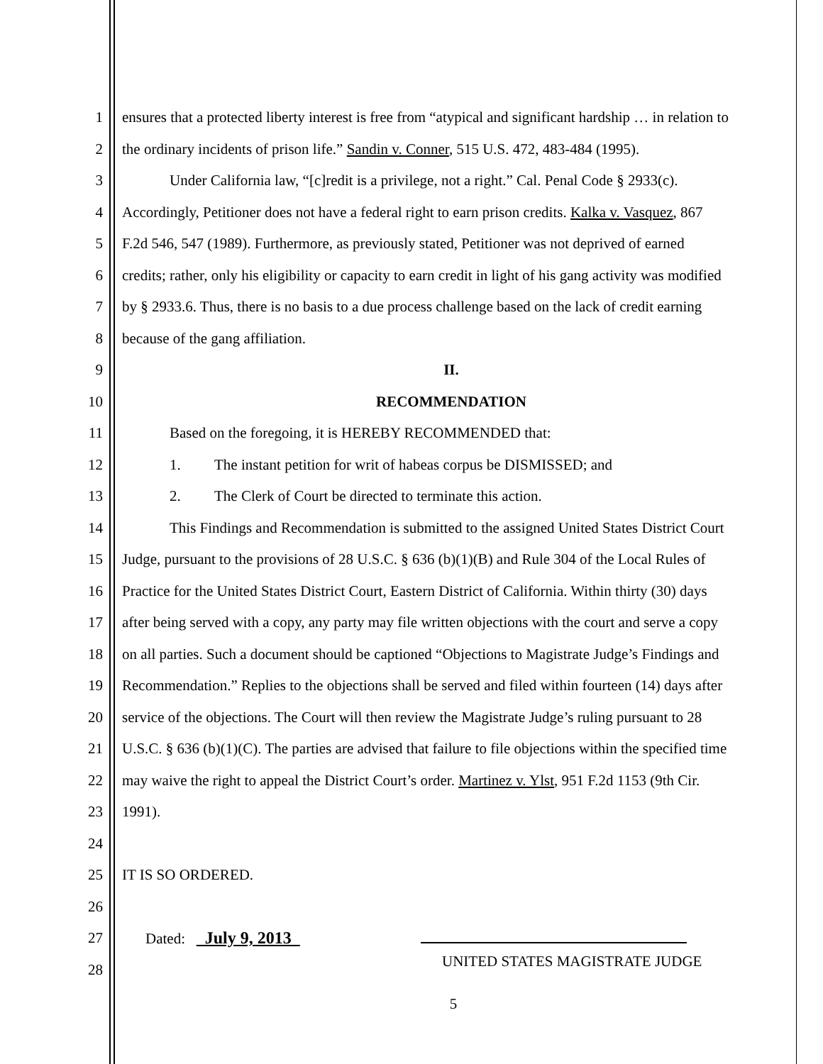1 ensures that a protected liberty interest is free from “atypical and significant hardship … in relation to
2 the ordinary incidents of prison life.” Sandin v. Conner, 515 U.S. 472, 483-484 (1995).
3 Under California law, “[c]redit is a privilege, not a right.” Cal. Penal Code § 2933(c).
4 Accordingly, Petitioner does not have a federal right to earn prison credits. Kalka v. Vasquez, 867
5 F.2d 546, 547 (1989). Furthermore, as previously stated, Petitioner was not deprived of earned
6 credits; rather, only his eligibility or capacity to earn credit in light of his gang activity was modified
7 by § 2933.6. Thus, there is no basis to a due process challenge based on the lack of credit earning
8 because of the gang affiliation.
9 II.
10 RECOMMENDATION
11 Based on the foregoing, it is HEREBY RECOMMENDED that:
12 1. The instant petition for writ of habeas corpus be DISMISSED; and
13 2. The Clerk of Court be directed to terminate this action.
14 This Findings and Recommendation is submitted to the assigned United States District Court
15 Judge, pursuant to the provisions of 28 U.S.C. § 636 (b)(1)(B) and Rule 304 of the Local Rules of
16 Practice for the United States District Court, Eastern District of California. Within thirty (30) days
17 after being served with a copy, any party may file written objections with the court and serve a copy
18 on all parties. Such a document should be captioned “Objections to Magistrate Judge’s Findings and
19 Recommendation.” Replies to the objections shall be served and filed within fourteen (14) days after
20 service of the objections. The Court will then review the Magistrate Judge’s ruling pursuant to 28
21 U.S.C. § 636 (b)(1)(C). The parties are advised that failure to file objections within the specified time
22 may waive the right to appeal the District Court’s order. Martinez v. Ylst, 951 F.2d 1153 (9th Cir.
23 1991).
24
25 IT IS SO ORDERED.
26
27 Dated: July 9, 2013
28
UNITED STATES MAGISTRATE JUDGE
5